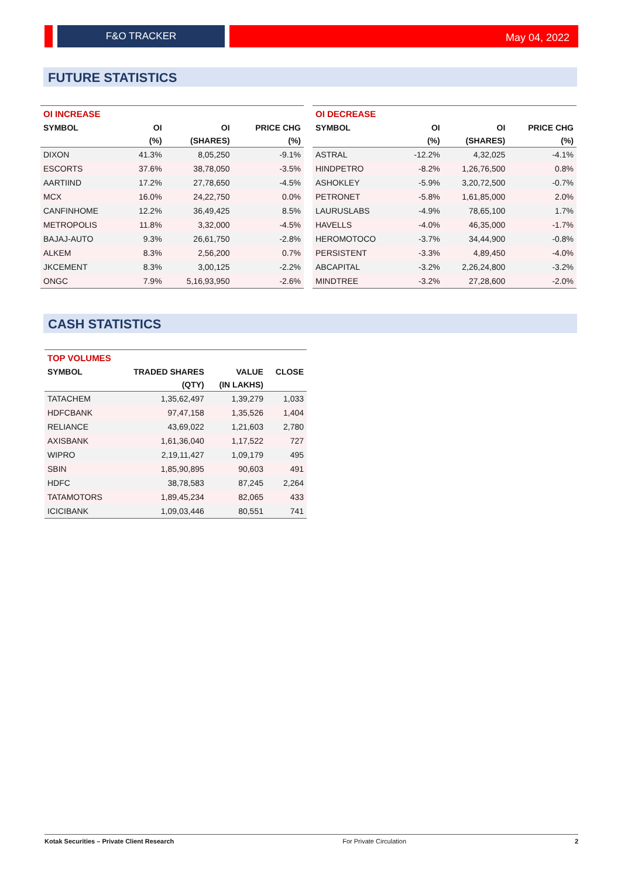F&O TRACKER May 04, 2022
FUTURE STATISTICS
| OI INCREASE | | | |
| SYMBOL | OI | OI | PRICE CHG |
| | (%) | (SHARES) | (%) |
| DIXON | 41.3% | 8,05,250 | -9.1% |
| ESCORTS | 37.6% | 38,78,050 | -3.5% |
| AARTIIND | 17.2% | 27,78,650 | -4.5% |
| MCX | 16.0% | 24,22,750 | 0.0% |
| CANFINHOME | 12.2% | 36,49,425 | 8.5% |
| METROPOLIS | 11.8% | 3,32,000 | -4.5% |
| BAJAJ-AUTO | 9.3% | 26,61,750 | -2.8% |
| ALKEM | 8.3% | 2,56,200 | 0.7% |
| JKCEMENT | 8.3% | 3,00,125 | -2.2% |
| ONGC | 7.9% | 5,16,93,950 | -2.6% |
| OI DECREASE | | | |
| SYMBOL | OI | OI | PRICE CHG |
| | (%) | (SHARES) | (%) |
| ASTRAL | -12.2% | 4,32,025 | -4.1% |
| HINDPETRO | -8.2% | 1,26,76,500 | 0.8% |
| ASHOKLEY | -5.9% | 3,20,72,500 | -0.7% |
| PETRONET | -5.8% | 1,61,85,000 | 2.0% |
| LAURUSLABS | -4.9% | 78,65,100 | 1.7% |
| HAVELLS | -4.0% | 46,35,000 | -1.7% |
| HEROMOTOCO | -3.7% | 34,44,900 | -0.8% |
| PERSISTENT | -3.3% | 4,89,450 | -4.0% |
| ABCAPITAL | -3.2% | 2,26,24,800 | -3.2% |
| MINDTREE | -3.2% | 27,28,600 | -2.0% |
CASH STATISTICS
| TOP VOLUMES | | | |
| SYMBOL | TRADED SHARES | VALUE | CLOSE |
| | (QTY) | (IN LAKHS) | |
| TATACHEM | 1,35,62,497 | 1,39,279 | 1,033 |
| HDFCBANK | 97,47,158 | 1,35,526 | 1,404 |
| RELIANCE | 43,69,022 | 1,21,603 | 2,780 |
| AXISBANK | 1,61,36,040 | 1,17,522 | 727 |
| WIPRO | 2,19,11,427 | 1,09,179 | 495 |
| SBIN | 1,85,90,895 | 90,603 | 491 |
| HDFC | 38,78,583 | 87,245 | 2,264 |
| TATAMOTORS | 1,89,45,234 | 82,065 | 433 |
| ICICIBANK | 1,09,03,446 | 80,551 | 741 |
Kotak Securities – Private Client Research For Private Circulation 2